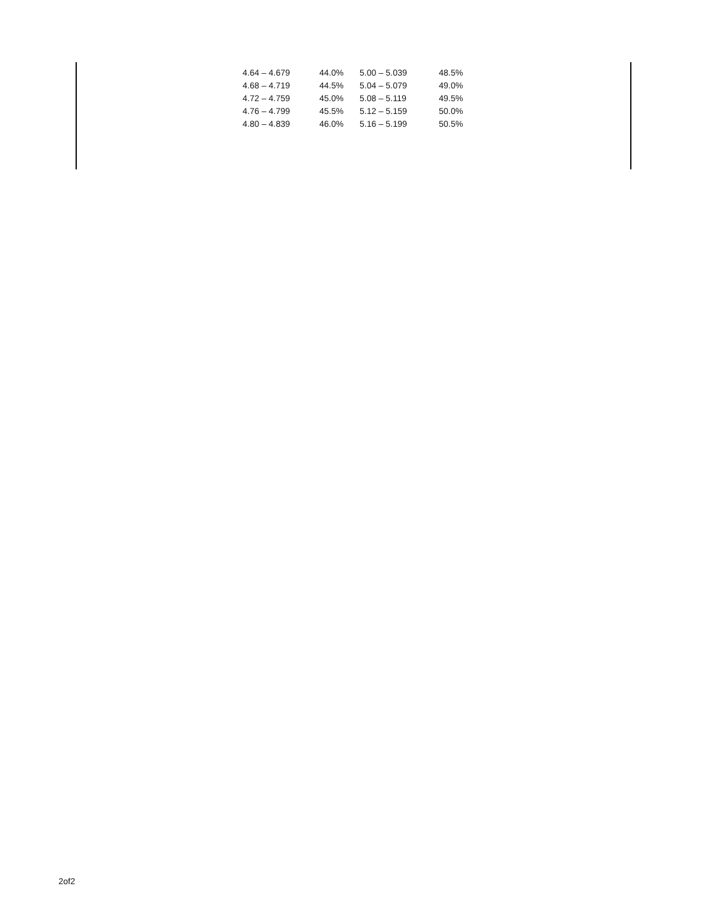| 4.64 – 4.679 | 44.0% | 5.00 – 5.039 | 48.5% |
| 4.68 – 4.719 | 44.5% | 5.04 – 5.079 | 49.0% |
| 4.72 – 4.759 | 45.0% | 5.08 – 5.119 | 49.5% |
| 4.76 – 4.799 | 45.5% | 5.12 – 5.159 | 50.0% |
| 4.80 – 4.839 | 46.0% | 5.16 – 5.199 | 50.5% |
2of2